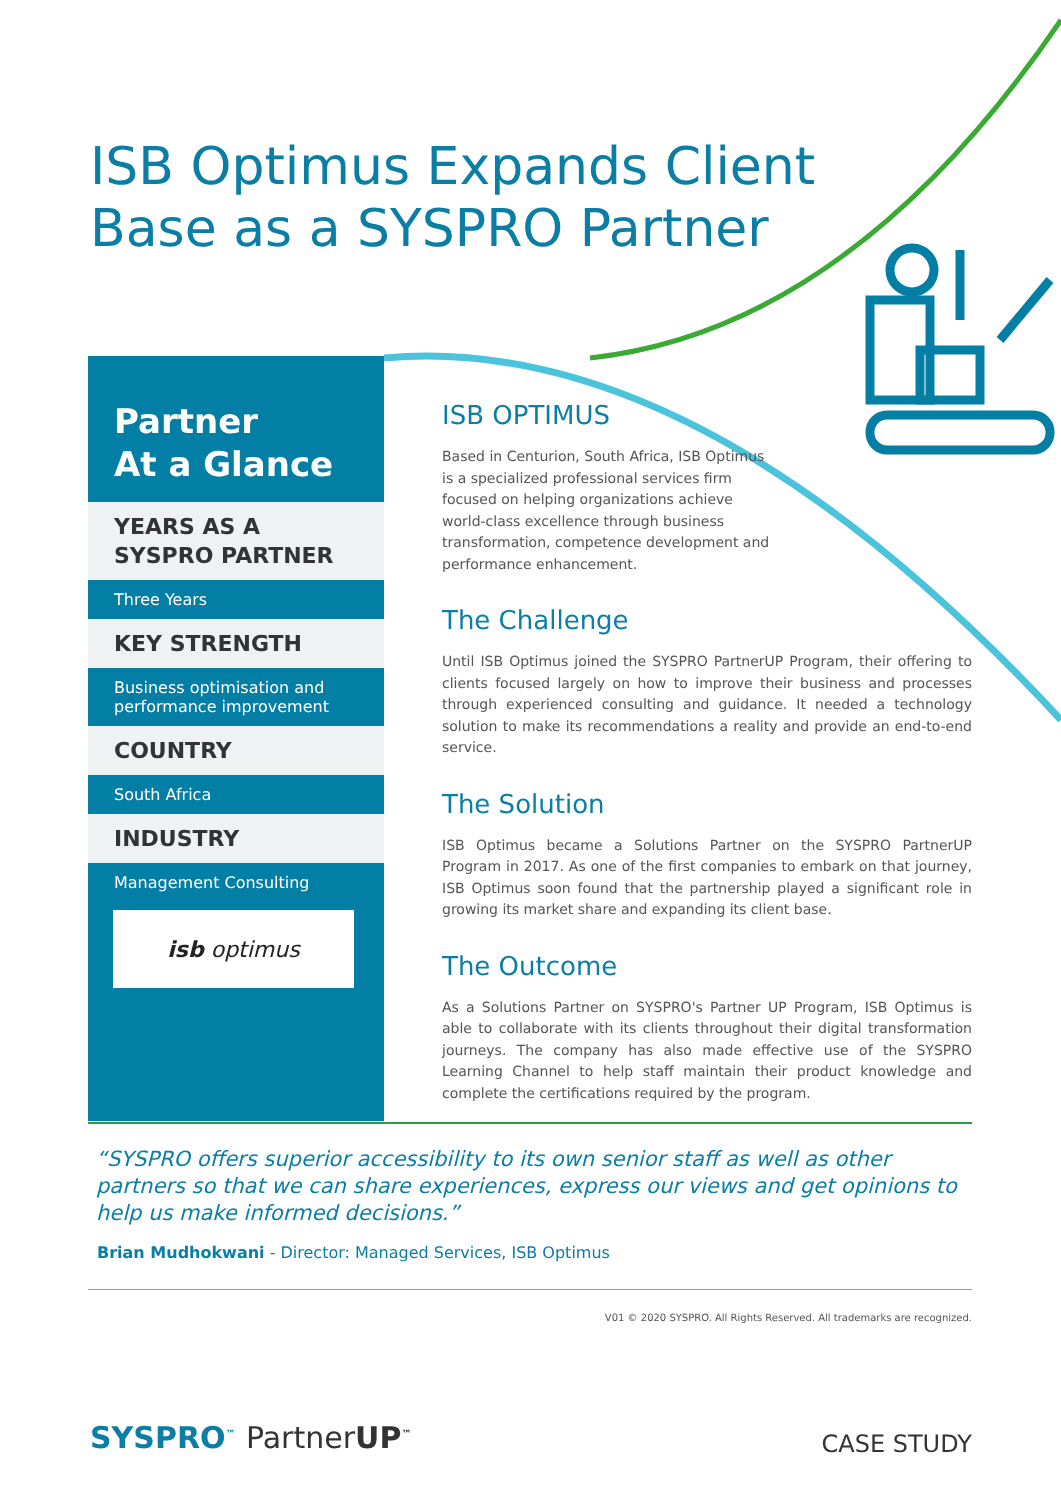ISB Optimus Expands Client
Base as a SYSPRO Partner
Partner
At a Glance
YEARS AS A SYSPRO PARTNER
Three Years
KEY STRENGTH
Business optimisation and performance improvement
COUNTRY
South Africa
INDUSTRY
Management Consulting
isb optimus
ISB OPTIMUS
Based in Centurion, South Africa, ISB Optimus is a specialized professional services firm focused on helping organizations achieve world-class excellence through business transformation, competence development and performance enhancement.
The Challenge
Until ISB Optimus joined the SYSPRO PartnerUP Program, their offering to clients focused largely on how to improve their business and processes through experienced consulting and guidance. It needed a technology solution to make its recommendations a reality and provide an end-to-end service.
The Solution
ISB Optimus became a Solutions Partner on the SYSPRO PartnerUP Program in 2017. As one of the first companies to embark on that journey, ISB Optimus soon found that the partnership played a significant role in growing its market share and expanding its client base.
The Outcome
As a Solutions Partner on SYSPRO's Partner UP Program, ISB Optimus is able to collaborate with its clients throughout their digital transformation journeys. The company has also made effective use of the SYSPRO Learning Channel to help staff maintain their product knowledge and complete the certifications required by the program.
“SYSPRO offers superior accessibility to its own senior staff as well as other partners so that we can share experiences, express our views and get opinions to help us make informed decisions.”
Brian Mudhokwani - Director: Managed Services, ISB Optimus
V01 © 2020 SYSPRO. All Rights Reserved. All trademarks are recognized.
SYSPRO<sup>™</sup> Partner UP<sup>™</sup> CASE STUDY